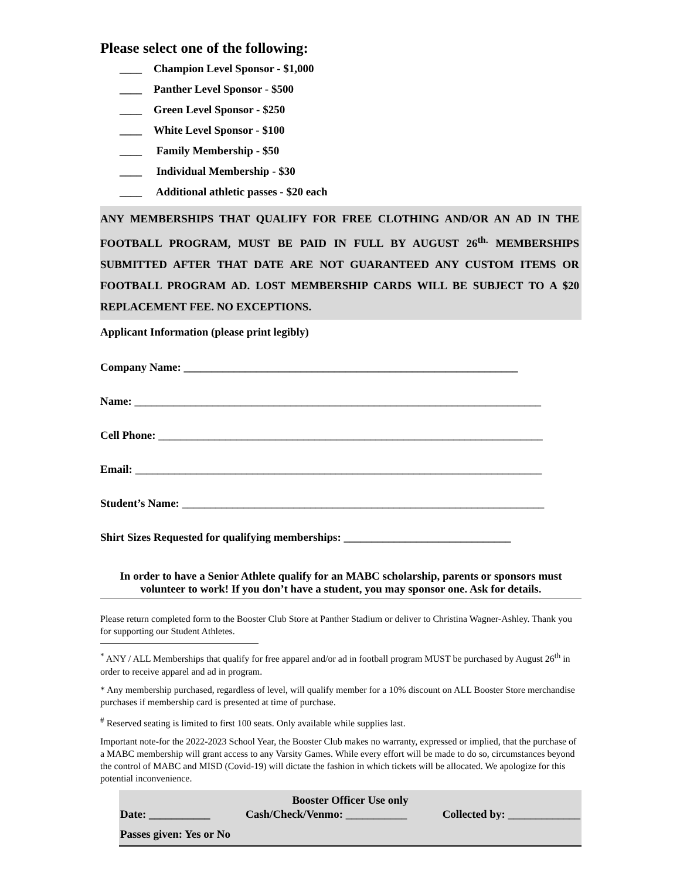Please select one of the following:
____ Champion Level Sponsor - $1,000
____ Panther Level Sponsor - $500
____ Green Level Sponsor - $250
____ White Level Sponsor - $100
____ Family Membership - $50
____ Individual Membership - $30
____ Additional athletic passes - $20 each
ANY MEMBERSHIPS THAT QUALIFY FOR FREE CLOTHING AND/OR AN AD IN THE FOOTBALL PROGRAM, MUST BE PAID IN FULL BY AUGUST 26<sup>th.</sup> MEMBERSHIPS SUBMITTED AFTER THAT DATE ARE NOT GUARANTEED ANY CUSTOM ITEMS OR FOOTBALL PROGRAM AD. LOST MEMBERSHIP CARDS WILL BE SUBJECT TO A $20 REPLACEMENT FEE. NO EXCEPTIONS.
Applicant Information (please print legibly)
Company Name: ____________________________________________________________
Name: _________________________________________________________________________
Cell Phone: _____________________________________________________________________
Email: _________________________________________________________________________
Student’s Name: _________________________________________________________________
Shirt Sizes Requested for qualifying memberships: ______________________________
In order to have a Senior Athlete qualify for an MABC scholarship, parents or sponsors must volunteer to work! If you don’t have a student, you may sponsor one. Ask for details.
Please return completed form to the Booster Club Store at Panther Stadium or deliver to Christina Wagner-Ashley. Thank you for supporting our Student Athletes.
<sup>*</sup> ANY / ALL Memberships that qualify for free apparel and/or ad in football program MUST be purchased by August 26<sup>th</sup> in order to receive apparel and ad in program.
* Any membership purchased, regardless of level, will qualify member for a 10% discount on ALL Booster Store merchandise purchases if membership card is presented at time of purchase.
<sup>#</sup> Reserved seating is limited to first 100 seats. Only available while supplies last.
Important note-for the 2022-2023 School Year, the Booster Club makes no warranty, expressed or implied, that the purchase of a MABC membership will grant access to any Varsity Games. While every effort will be made to do so, circumstances beyond the control of MABC and MISD (Covid-19) will dictate the fashion in which tickets will be allocated. We apologize for this potential inconvenience.
Booster Officer Use only
Date: ___________ Cash/Check/Venmo: ___________ Collected by: _____________
Passes given: Yes or No